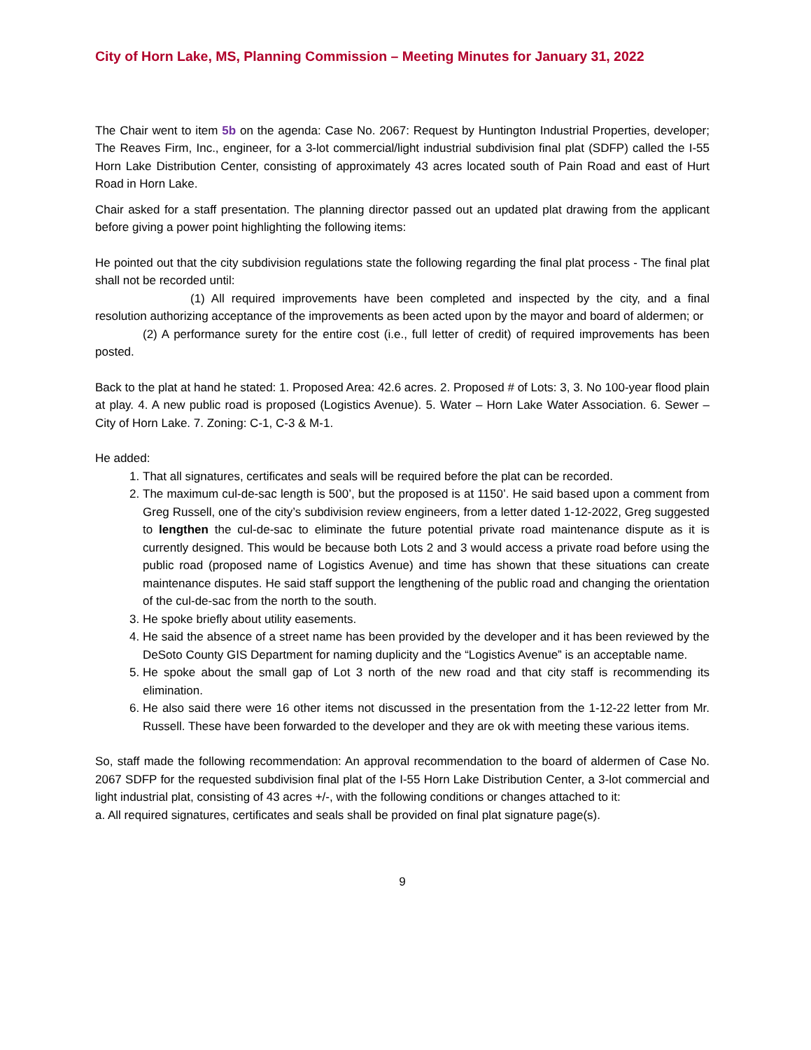City of Horn Lake, MS, Planning Commission – Meeting Minutes for January 31, 2022
The Chair went to item 5b on the agenda: Case No. 2067: Request by Huntington Industrial Properties, developer; The Reaves Firm, Inc., engineer, for a 3-lot commercial/light industrial subdivision final plat (SDFP) called the I-55 Horn Lake Distribution Center, consisting of approximately 43 acres located south of Pain Road and east of Hurt Road in Horn Lake.
Chair asked for a staff presentation. The planning director passed out an updated plat drawing from the applicant before giving a power point highlighting the following items:
He pointed out that the city subdivision regulations state the following regarding the final plat process - The final plat shall not be recorded until:
(1) All required improvements have been completed and inspected by the city, and a final resolution authorizing acceptance of the improvements as been acted upon by the mayor and board of aldermen; or
(2) A performance surety for the entire cost (i.e., full letter of credit) of required improvements has been posted.
Back to the plat at hand he stated: 1. Proposed Area: 42.6 acres. 2. Proposed # of Lots: 3, 3. No 100-year flood plain at play. 4. A new public road is proposed (Logistics Avenue). 5. Water – Horn Lake Water Association. 6. Sewer – City of Horn Lake. 7. Zoning: C-1, C-3 & M-1.
He added:
1. That all signatures, certificates and seals will be required before the plat can be recorded.
2. The maximum cul-de-sac length is 500’, but the proposed is at 1150’. He said based upon a comment from Greg Russell, one of the city’s subdivision review engineers, from a letter dated 1-12-2022, Greg suggested to lengthen the cul-de-sac to eliminate the future potential private road maintenance dispute as it is currently designed. This would be because both Lots 2 and 3 would access a private road before using the public road (proposed name of Logistics Avenue) and time has shown that these situations can create maintenance disputes. He said staff support the lengthening of the public road and changing the orientation of the cul-de-sac from the north to the south.
3. He spoke briefly about utility easements.
4. He said the absence of a street name has been provided by the developer and it has been reviewed by the DeSoto County GIS Department for naming duplicity and the “Logistics Avenue” is an acceptable name.
5. He spoke about the small gap of Lot 3 north of the new road and that city staff is recommending its elimination.
6. He also said there were 16 other items not discussed in the presentation from the 1-12-22 letter from Mr. Russell. These have been forwarded to the developer and they are ok with meeting these various items.
So, staff made the following recommendation: An approval recommendation to the board of aldermen of Case No. 2067 SDFP for the requested subdivision final plat of the I-55 Horn Lake Distribution Center, a 3-lot commercial and light industrial plat, consisting of 43 acres +/-, with the following conditions or changes attached to it:
a. All required signatures, certificates and seals shall be provided on final plat signature page(s).
9